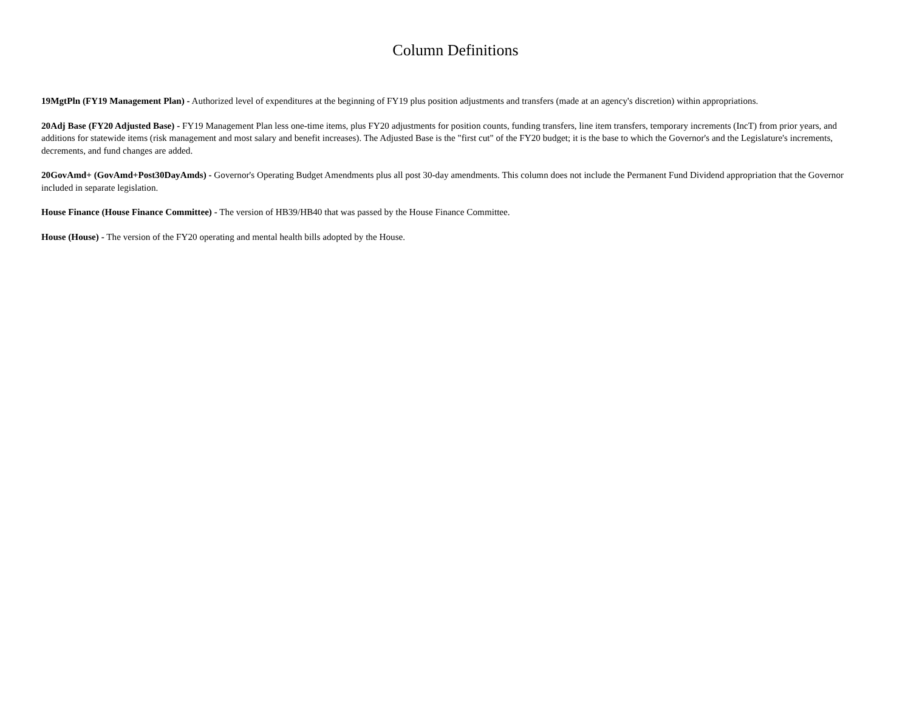Column Definitions
19MgtPln (FY19 Management Plan) - Authorized level of expenditures at the beginning of FY19 plus position adjustments and transfers (made at an agency's discretion) within appropriations.
20Adj Base (FY20 Adjusted Base) - FY19 Management Plan less one-time items, plus FY20 adjustments for position counts, funding transfers, line item transfers, temporary increments (IncT) from prior years, and additions for statewide items (risk management and most salary and benefit increases). The Adjusted Base is the "first cut" of the FY20 budget; it is the base to which the Governor's and the Legislature's increments, decrements, and fund changes are added.
20GovAmd+ (GovAmd+Post30DayAmds) - Governor's Operating Budget Amendments plus all post 30-day amendments. This column does not include the Permanent Fund Dividend appropriation that the Governor included in separate legislation.
House Finance (House Finance Committee) - The version of HB39/HB40 that was passed by the House Finance Committee.
House (House) - The version of the FY20 operating and mental health bills adopted by the House.